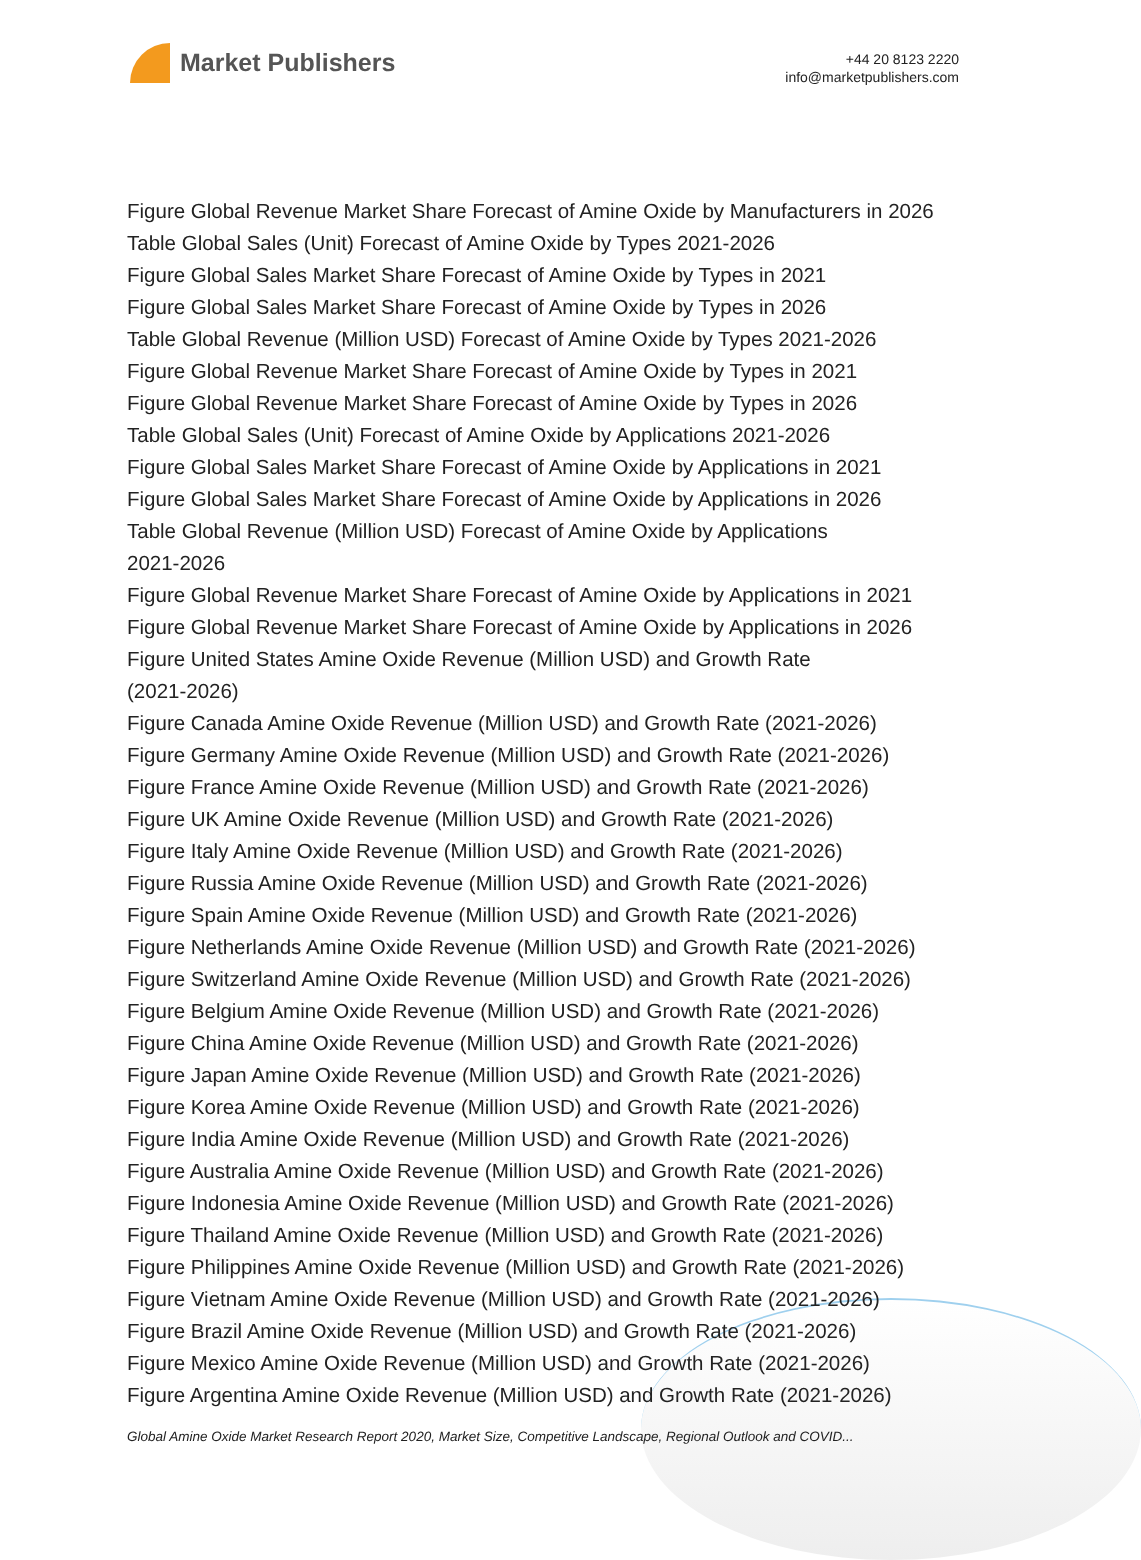Market Publishers
+44 20 8123 2220
info@marketpublishers.com
Figure Global Revenue Market Share Forecast of Amine Oxide by Manufacturers in 2026
Table Global Sales (Unit) Forecast of Amine Oxide by Types 2021-2026
Figure Global Sales Market Share Forecast of Amine Oxide by Types in 2021
Figure Global Sales Market Share Forecast of Amine Oxide by Types in 2026
Table Global Revenue (Million USD) Forecast of Amine Oxide by Types 2021-2026
Figure Global Revenue Market Share Forecast of Amine Oxide by Types in 2021
Figure Global Revenue Market Share Forecast of Amine Oxide by Types in 2026
Table Global Sales (Unit) Forecast of Amine Oxide by Applications 2021-2026
Figure Global Sales Market Share Forecast of Amine Oxide by Applications in 2021
Figure Global Sales Market Share Forecast of Amine Oxide by Applications in 2026
Table Global Revenue (Million USD) Forecast of Amine Oxide by Applications
2021-2026
Figure Global Revenue Market Share Forecast of Amine Oxide by Applications in 2021
Figure Global Revenue Market Share Forecast of Amine Oxide by Applications in 2026
Figure United States Amine Oxide Revenue (Million USD) and Growth Rate
(2021-2026)
Figure Canada Amine Oxide Revenue (Million USD) and Growth Rate (2021-2026)
Figure Germany Amine Oxide Revenue (Million USD) and Growth Rate (2021-2026)
Figure France Amine Oxide Revenue (Million USD) and Growth Rate (2021-2026)
Figure UK Amine Oxide Revenue (Million USD) and Growth Rate (2021-2026)
Figure Italy Amine Oxide Revenue (Million USD) and Growth Rate (2021-2026)
Figure Russia Amine Oxide Revenue (Million USD) and Growth Rate (2021-2026)
Figure Spain Amine Oxide Revenue (Million USD) and Growth Rate (2021-2026)
Figure Netherlands Amine Oxide Revenue (Million USD) and Growth Rate (2021-2026)
Figure Switzerland Amine Oxide Revenue (Million USD) and Growth Rate (2021-2026)
Figure Belgium Amine Oxide Revenue (Million USD) and Growth Rate (2021-2026)
Figure China Amine Oxide Revenue (Million USD) and Growth Rate (2021-2026)
Figure Japan Amine Oxide Revenue (Million USD) and Growth Rate (2021-2026)
Figure Korea Amine Oxide Revenue (Million USD) and Growth Rate (2021-2026)
Figure India Amine Oxide Revenue (Million USD) and Growth Rate (2021-2026)
Figure Australia Amine Oxide Revenue (Million USD) and Growth Rate (2021-2026)
Figure Indonesia Amine Oxide Revenue (Million USD) and Growth Rate (2021-2026)
Figure Thailand Amine Oxide Revenue (Million USD) and Growth Rate (2021-2026)
Figure Philippines Amine Oxide Revenue (Million USD) and Growth Rate (2021-2026)
Figure Vietnam Amine Oxide Revenue (Million USD) and Growth Rate (2021-2026)
Figure Brazil Amine Oxide Revenue (Million USD) and Growth Rate (2021-2026)
Figure Mexico Amine Oxide Revenue (Million USD) and Growth Rate (2021-2026)
Figure Argentina Amine Oxide Revenue (Million USD) and Growth Rate (2021-2026)
Global Amine Oxide Market Research Report 2020, Market Size, Competitive Landscape, Regional Outlook and COVID...